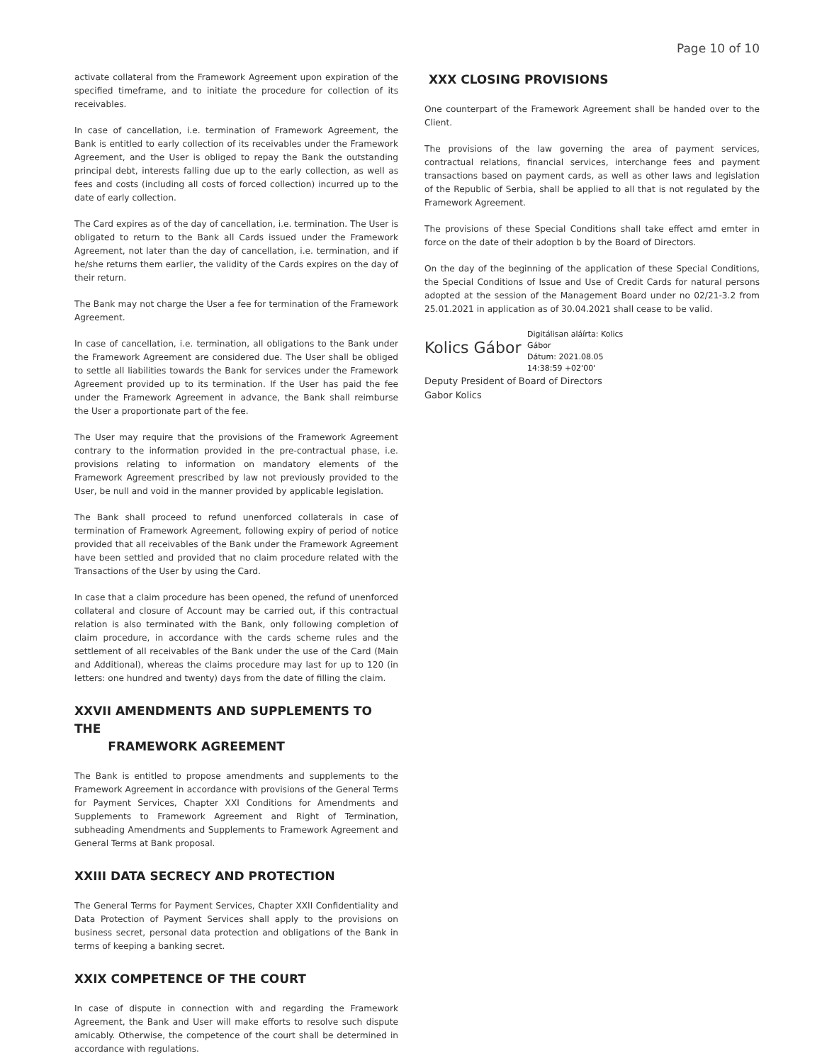Page 10 of 10
activate collateral from the Framework Agreement upon expiration of the specified timeframe, and to initiate the procedure for collection of its receivables.
In case of cancellation, i.e. termination of Framework Agreement, the Bank is entitled to early collection of its receivables under the Framework Agreement, and the User is obliged to repay the Bank the outstanding principal debt, interests falling due up to the early collection, as well as fees and costs (including all costs of forced collection) incurred up to the date of early collection.
The Card expires as of the day of cancellation, i.e. termination. The User is obligated to return to the Bank all Cards issued under the Framework Agreement, not later than the day of cancellation, i.e. termination, and if he/she returns them earlier, the validity of the Cards expires on the day of their return.
The Bank may not charge the User a fee for termination of the Framework Agreement.
In case of cancellation, i.e. termination, all obligations to the Bank under the Framework Agreement are considered due. The User shall be obliged to settle all liabilities towards the Bank for services under the Framework Agreement provided up to its termination. If the User has paid the fee under the Framework Agreement in advance, the Bank shall reimburse the User a proportionate part of the fee.
The User may require that the provisions of the Framework Agreement contrary to the information provided in the pre-contractual phase, i.e. provisions relating to information on mandatory elements of the Framework Agreement prescribed by law not previously provided to the User, be null and void in the manner provided by applicable legislation.
The Bank shall proceed to refund unenforced collaterals in case of termination of Framework Agreement, following expiry of period of notice provided that all receivables of the Bank under the Framework Agreement have been settled and provided that no claim procedure related with the Transactions of the User by using the Card.
In case that a claim procedure has been opened, the refund of unenforced collateral and closure of Account may be carried out, if this contractual relation is also terminated with the Bank, only following completion of claim procedure, in accordance with the cards scheme rules and the settlement of all receivables of the Bank under the use of the Card (Main and Additional), whereas the claims procedure may last for up to 120 (in letters: one hundred and twenty) days from the date of filling the claim.
XXVII AMENDMENTS AND SUPPLEMENTS TO THE
FRAMEWORK AGREEMENT
The Bank is entitled to propose amendments and supplements to the Framework Agreement in accordance with provisions of the General Terms for Payment Services, Chapter XXI Conditions for Amendments and Supplements to Framework Agreement and Right of Termination, subheading Amendments and Supplements to Framework Agreement and General Terms at Bank proposal.
XXIII DATA SECRECY AND PROTECTION
The General Terms for Payment Services, Chapter XXII Confidentiality and Data Protection of Payment Services shall apply to the provisions on business secret, personal data protection and obligations of the Bank in terms of keeping a banking secret.
XXIX COMPETENCE OF THE COURT
In case of dispute in connection with and regarding the Framework Agreement, the Bank and User will make efforts to resolve such dispute amicably. Otherwise, the competence of the court shall be determined in accordance with regulations.
XXX CLOSING PROVISIONS
One counterpart of the Framework Agreement shall be handed over to the Client.
The provisions of the law governing the area of payment services, contractual relations, financial services, interchange fees and payment transactions based on payment cards, as well as other laws and legislation of the Republic of Serbia, shall be applied to all that is not regulated by the Framework Agreement.
The provisions of these Special Conditions shall take effect amd emter in force on the date of their adoption b by the Board of Directors.
On the day of the beginning of the application of these Special Conditions, the Special Conditions of Issue and Use of Credit Cards for natural persons adopted at the session of the Management Board under no 02/21-3.2 from 25.01.2021 in application as of 30.04.2021 shall cease to be valid.
Kolics Gábor
Digitálisan aláírta: Kolics
Gábor
Dátum: 2021.08.05
14:38:59 +02'00'
Deputy President of Board of Directors
Gabor Kolics